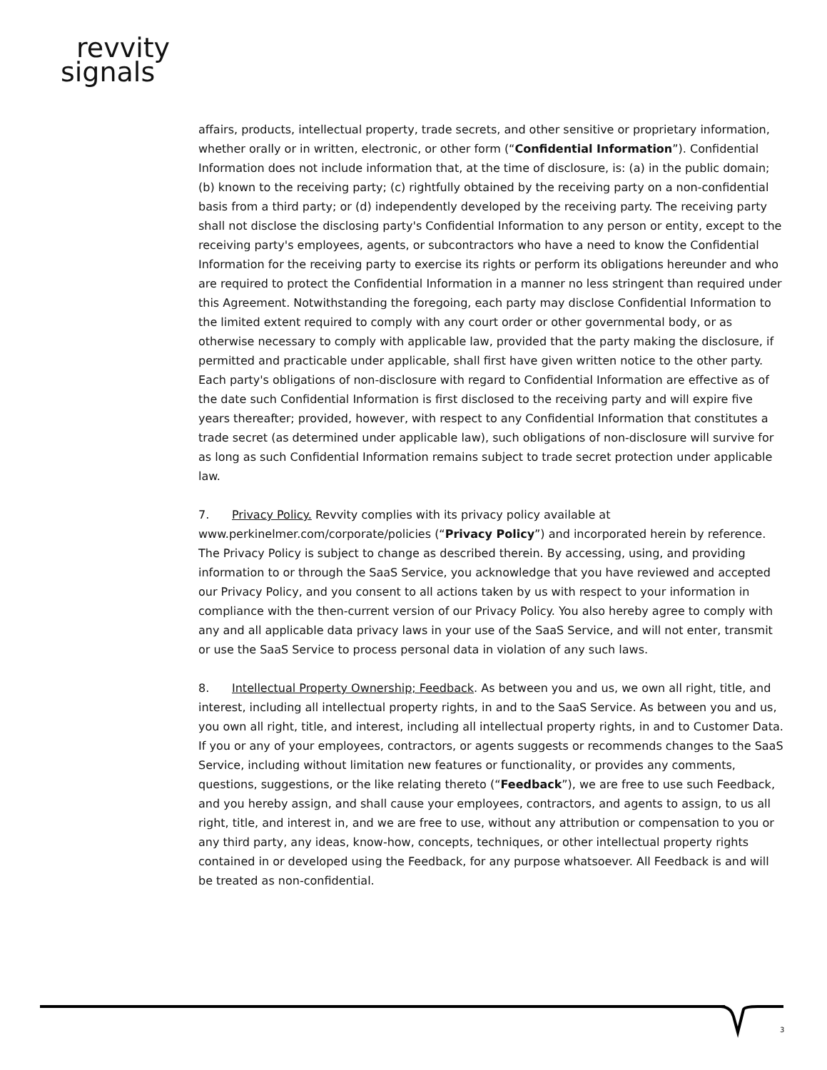revvity
signals
affairs, products, intellectual property, trade secrets, and other sensitive or proprietary information, whether orally or in written, electronic, or other form (“Confidential Information”). Confidential Information does not include information that, at the time of disclosure, is: (a) in the public domain; (b) known to the receiving party; (c) rightfully obtained by the receiving party on a non-confidential basis from a third party; or (d) independently developed by the receiving party. The receiving party shall not disclose the disclosing party's Confidential Information to any person or entity, except to the receiving party's employees, agents, or subcontractors who have a need to know the Confidential Information for the receiving party to exercise its rights or perform its obligations hereunder and who are required to protect the Confidential Information in a manner no less stringent than required under this Agreement. Notwithstanding the foregoing, each party may disclose Confidential Information to the limited extent required to comply with any court order or other governmental body, or as otherwise necessary to comply with applicable law, provided that the party making the disclosure, if permitted and practicable under applicable, shall first have given written notice to the other party. Each party's obligations of non-disclosure with regard to Confidential Information are effective as of the date such Confidential Information is first disclosed to the receiving party and will expire five years thereafter; provided, however, with respect to any Confidential Information that constitutes a trade secret (as determined under applicable law), such obligations of non-disclosure will survive for as long as such Confidential Information remains subject to trade secret protection under applicable law.
7. Privacy Policy. Revvity complies with its privacy policy available at www.perkinelmer.com/corporate/policies (“Privacy Policy”) and incorporated herein by reference. The Privacy Policy is subject to change as described therein. By accessing, using, and providing information to or through the SaaS Service, you acknowledge that you have reviewed and accepted our Privacy Policy, and you consent to all actions taken by us with respect to your information in compliance with the then-current version of our Privacy Policy. You also hereby agree to comply with any and all applicable data privacy laws in your use of the SaaS Service, and will not enter, transmit or use the SaaS Service to process personal data in violation of any such laws.
8. Intellectual Property Ownership; Feedback. As between you and us, we own all right, title, and interest, including all intellectual property rights, in and to the SaaS Service. As between you and us, you own all right, title, and interest, including all intellectual property rights, in and to Customer Data. If you or any of your employees, contractors, or agents suggests or recommends changes to the SaaS Service, including without limitation new features or functionality, or provides any comments, questions, suggestions, or the like relating thereto (“Feedback”), we are free to use such Feedback, and you hereby assign, and shall cause your employees, contractors, and agents to assign, to us all right, title, and interest in, and we are free to use, without any attribution or compensation to you or any third party, any ideas, know-how, concepts, techniques, or other intellectual property rights contained in or developed using the Feedback, for any purpose whatsoever. All Feedback is and will be treated as non-confidential.
3